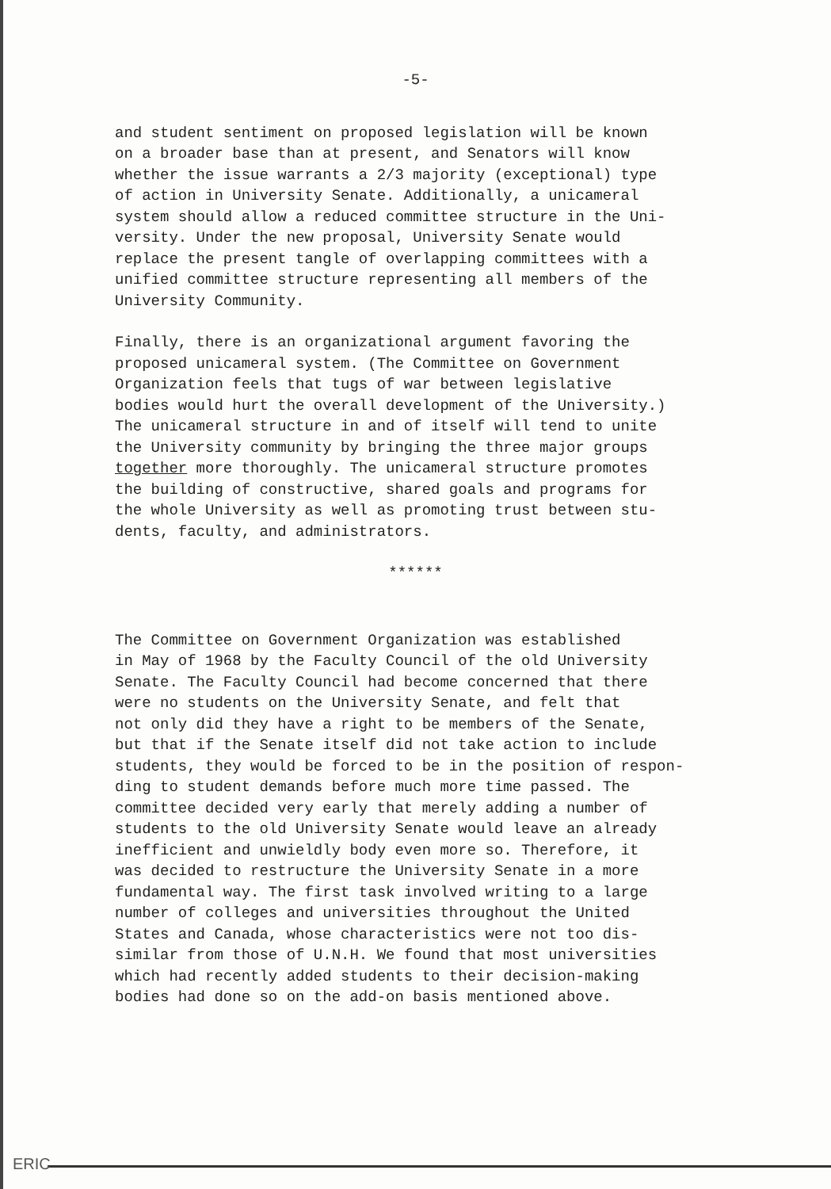-5-
and student sentiment on proposed legislation will be known on a broader base than at present, and Senators will know whether the issue warrants a 2/3 majority (exceptional) type of action in University Senate. Additionally, a unicameral system should allow a reduced committee structure in the Uni- versity. Under the new proposal, University Senate would replace the present tangle of overlapping committees with a unified committee structure representing all members of the University Community.
Finally, there is an organizational argument favoring the proposed unicameral system. (The Committee on Government Organization feels that tugs of war between legislative bodies would hurt the overall development of the University.) The unicameral structure in and of itself will tend to unite the University community by bringing the three major groups together more thoroughly. The unicameral structure promotes the building of constructive, shared goals and programs for the whole University as well as promoting trust between stu- dents, faculty, and administrators.
******
The Committee on Government Organization was established in May of 1968 by the Faculty Council of the old University Senate. The Faculty Council had become concerned that there were no students on the University Senate, and felt that not only did they have a right to be members of the Senate, but that if the Senate itself did not take action to include students, they would be forced to be in the position of respon- ding to student demands before much more time passed. The committee decided very early that merely adding a number of students to the old University Senate would leave an already inefficient and unwieldly body even more so. Therefore, it was decided to restructure the University Senate in a more fundamental way. The first task involved writing to a large number of colleges and universities throughout the United States and Canada, whose characteristics were not too dis- similar from those of U.N.H. We found that most universities which had recently added students to their decision-making bodies had done so on the add-on basis mentioned above.
ERIC